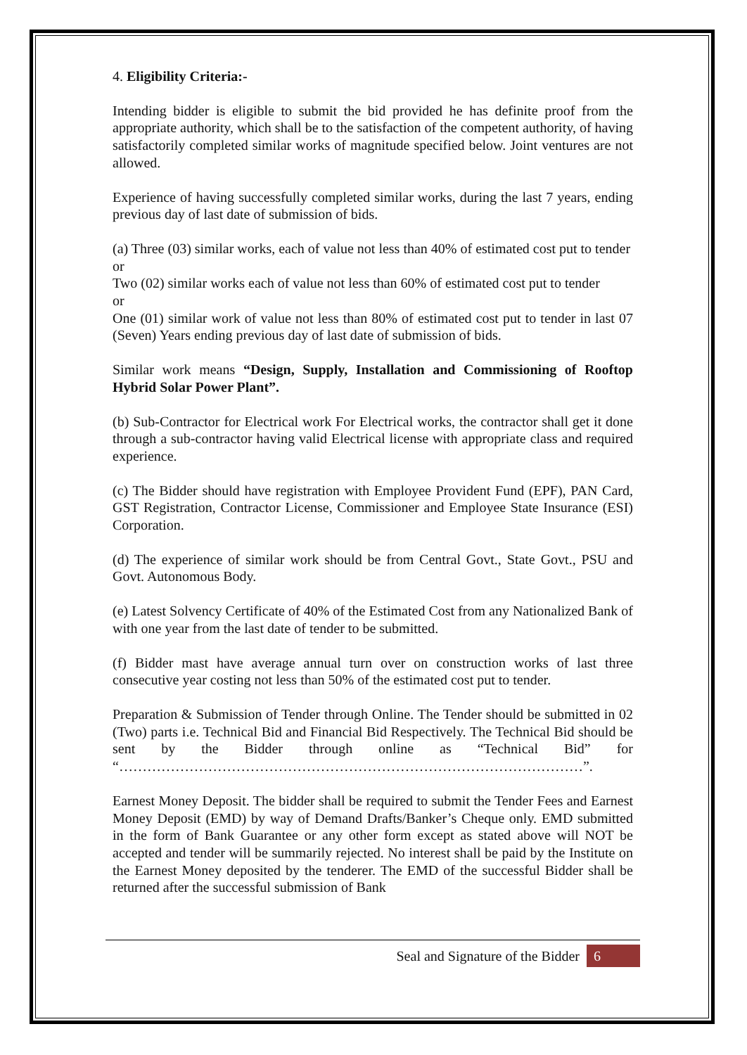4. Eligibility Criteria:-
Intending bidder is eligible to submit the bid provided he has definite proof from the appropriate authority, which shall be to the satisfaction of the competent authority, of having satisfactorily completed similar works of magnitude specified below. Joint ventures are not allowed.
Experience of having successfully completed similar works, during the last 7 years, ending previous day of last date of submission of bids.
(a) Three (03) similar works, each of value not less than 40% of estimated cost put to tender
or
Two (02) similar works each of value not less than 60% of estimated cost put to tender
or
One (01) similar work of value not less than 80% of estimated cost put to tender in last 07 (Seven) Years ending previous day of last date of submission of bids.
Similar work means “Design, Supply, Installation and Commissioning of Rooftop Hybrid Solar Power Plant”.
(b) Sub-Contractor for Electrical work For Electrical works, the contractor shall get it done through a sub-contractor having valid Electrical license with appropriate class and required experience.
(c) The Bidder should have registration with Employee Provident Fund (EPF), PAN Card, GST Registration, Contractor License, Commissioner and Employee State Insurance (ESI) Corporation.
(d) The experience of similar work should be from Central Govt., State Govt., PSU and Govt. Autonomous Body.
(e) Latest Solvency Certificate of 40% of the Estimated Cost from any Nationalized Bank of with one year from the last date of tender to be submitted.
(f) Bidder mast have average annual turn over on construction works of last three consecutive year costing not less than 50% of the estimated cost put to tender.
Preparation & Submission of Tender through Online. The Tender should be submitted in 02 (Two) parts i.e. Technical Bid and Financial Bid Respectively. The Technical Bid should be sent by the Bidder through online as “Technical Bid” for “………………………………………………………………………………………”.
Earnest Money Deposit. The bidder shall be required to submit the Tender Fees and Earnest Money Deposit (EMD) by way of Demand Drafts/Banker’s Cheque only. EMD submitted in the form of Bank Guarantee or any other form except as stated above will NOT be accepted and tender will be summarily rejected. No interest shall be paid by the Institute on the Earnest Money deposited by the tenderer. The EMD of the successful Bidder shall be returned after the successful submission of Bank
Seal and Signature of the Bidder 6